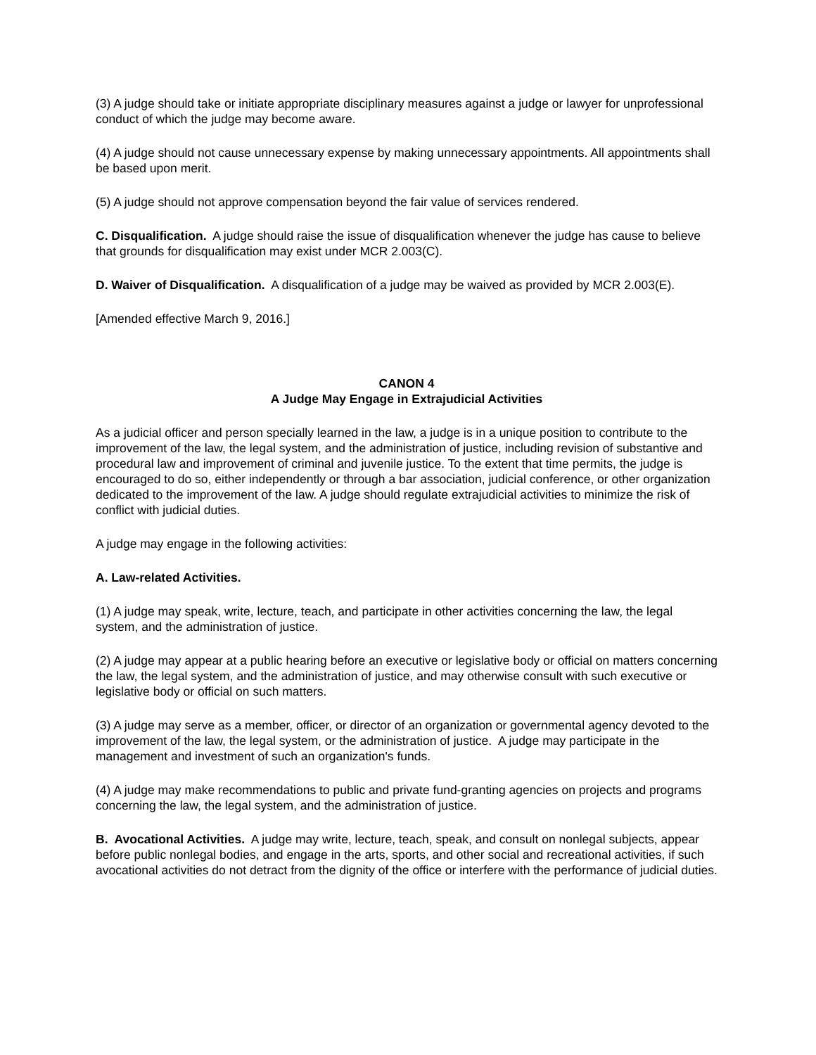(3) A judge should take or initiate appropriate disciplinary measures against a judge or lawyer for unprofessional conduct of which the judge may become aware.
(4) A judge should not cause unnecessary expense by making unnecessary appointments. All appointments shall be based upon merit.
(5) A judge should not approve compensation beyond the fair value of services rendered.
C. Disqualification. A judge should raise the issue of disqualification whenever the judge has cause to believe that grounds for disqualification may exist under MCR 2.003(C).
D. Waiver of Disqualification. A disqualification of a judge may be waived as provided by MCR 2.003(E).
[Amended effective March 9, 2016.]
CANON 4
A Judge May Engage in Extrajudicial Activities
As a judicial officer and person specially learned in the law, a judge is in a unique position to contribute to the improvement of the law, the legal system, and the administration of justice, including revision of substantive and procedural law and improvement of criminal and juvenile justice. To the extent that time permits, the judge is encouraged to do so, either independently or through a bar association, judicial conference, or other organization dedicated to the improvement of the law. A judge should regulate extrajudicial activities to minimize the risk of conflict with judicial duties.
A judge may engage in the following activities:
A. Law-related Activities.
(1) A judge may speak, write, lecture, teach, and participate in other activities concerning the law, the legal system, and the administration of justice.
(2) A judge may appear at a public hearing before an executive or legislative body or official on matters concerning the law, the legal system, and the administration of justice, and may otherwise consult with such executive or legislative body or official on such matters.
(3) A judge may serve as a member, officer, or director of an organization or governmental agency devoted to the improvement of the law, the legal system, or the administration of justice. A judge may participate in the management and investment of such an organization's funds.
(4) A judge may make recommendations to public and private fund-granting agencies on projects and programs concerning the law, the legal system, and the administration of justice.
B. Avocational Activities. A judge may write, lecture, teach, speak, and consult on nonlegal subjects, appear before public nonlegal bodies, and engage in the arts, sports, and other social and recreational activities, if such avocational activities do not detract from the dignity of the office or interfere with the performance of judicial duties.